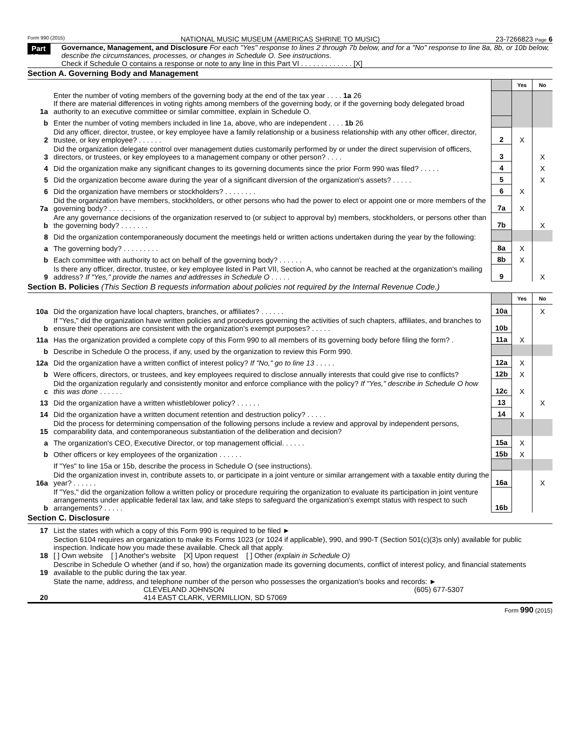Form 990 (2015) NATIONAL MUSIC MUSEUM (AMERICAS SHRINE TO MUSIC) 23-7266823 Page 6
Part VI
Governance, Management, and Disclosure For each "Yes" response to lines 2 through 7b below, and for a "No" response to line 8a, 8b, or 10b below, describe the circumstances, processes, or changes in Schedule O. See instructions.
Check if Schedule O contains a response or note to any line in this Part VI . . . . . . . . . . . . . [X]
Section A. Governing Body and Management
| | | | Yes | No |
| 1a | Enter the number of voting members of the governing body at the end of the tax year . . . . 1a 26 If there are material differences in voting rights among members of the governing body, or if the governing body delegated broad authority to an executive committee or similar committee, explain in Schedule O. | | | |
| b | Enter the number of voting members included in line 1a, above, who are independent . . . . 1b 26 | | | |
| 2 | Did any officer, director, trustee, or key employee have a family relationship or a business relationship with any other officer, director, trustee, or key employee? . . . . . . | 2 | X | |
| 3 | Did the organization delegate control over management duties customarily performed by or under the direct supervision of officers, directors, or trustees, or key employees to a management company or other person? . . . . | 3 | | X |
| 4 | Did the organization make any significant changes to its governing documents since the prior Form 990 was filed? . . . . . | 4 | | X |
| 5 | Did the organization become aware during the year of a significant diversion of the organization's assets? . . . . . | 5 | | X |
| 6 | Did the organization have members or stockholders? . . . . . . . . | 6 | X | |
| 7a | Did the organization have members, stockholders, or other persons who had the power to elect or appoint one or more members of the governing body? . . . . . . . | 7a | X | |
| b | Are any governance decisions of the organization reserved to (or subject to approval by) members, stockholders, or persons other than the governing body? . . . . . . . | 7b | | X |
| 8 | Did the organization contemporaneously document the meetings held or written actions undertaken during the year by the following: | | | |
| a | The governing body? . . . . . . . . . | 8a | X | |
| b | Each committee with authority to act on behalf of the governing body? . . . . . . | 8b | X | |
| 9 | Is there any officer, director, trustee, or key employee listed in Part VII, Section A, who cannot be reached at the organization's mailing address? If "Yes," provide the names and addresses in Schedule O . . . . . | 9 | | X |
Section B. Policies (This Section B requests information about policies not required by the Internal Revenue Code.)
| | | | Yes | No |
| 10a | Did the organization have local chapters, branches, or affiliates? . . . . . . | 10a | | X |
| b | If "Yes," did the organization have written policies and procedures governing the activities of such chapters, affiliates, and branches to ensure their operations are consistent with the organization's exempt purposes? . . . . . | 10b | | |
| 11a | Has the organization provided a complete copy of this Form 990 to all members of its governing body before filing the form? . | 11a | X | |
| b | Describe in Schedule O the process, if any, used by the organization to review this Form 990. | | | |
| 12a | Did the organization have a written conflict of interest policy? If "No," go to line 13 . . . . . | 12a | X | |
| b | Were officers, directors, or trustees, and key employees required to disclose annually interests that could give rise to conflicts? | 12b | X | |
| c | Did the organization regularly and consistently monitor and enforce compliance with the policy? If "Yes," describe in Schedule O how this was done . . . . . . | 12c | X | |
| 13 | Did the organization have a written whistleblower policy? . . . . . . | 13 | | X |
| 14 | Did the organization have a written document retention and destruction policy? . . . . . | 14 | X | |
| 15 | Did the process for determining compensation of the following persons include a review and approval by independent persons, comparability data, and contemporaneous substantiation of the deliberation and decision? | | | |
| a | The organization's CEO, Executive Director, or top management official. . . . . . | 15a | X | |
| b | Other officers or key employees of the organization . . . . . . | 15b | X | |
| | If "Yes" to line 15a or 15b, describe the process in Schedule O (see instructions). | | | |
| 16a | Did the organization invest in, contribute assets to, or participate in a joint venture or similar arrangement with a taxable entity during the year? . . . . . . | 16a | | X |
| b | If "Yes," did the organization follow a written policy or procedure requiring the organization to evaluate its participation in joint venture arrangements under applicable federal tax law, and take steps to safeguard the organization's exempt status with respect to such arrangements? . . . . . | 16b | | |
Section C. Disclosure
| 17 | List the states with which a copy of this Form 990 is required to be filed ► |
| 18 | Section 6104 requires an organization to make its Forms 1023 (or 1024 if applicable), 990, and 990-T (Section 501(c)(3)s only) available for public inspection. Indicate how you made these available. Check all that apply. [ ] Own website [ ] Another's website [X] Upon request [ ] Other (explain in Schedule O) |
| 19 | Describe in Schedule O whether (and if so, how) the organization made its governing documents, conflict of interest policy, and financial statements available to the public during the tax year. |
| 20 | State the name, address, and telephone number of the person who possesses the organization's books and records: ► CLEVELAND JOHNSON (605) 677-5307 414 EAST CLARK, VERMILLION, SD 57069 |
Form 990 (2015)